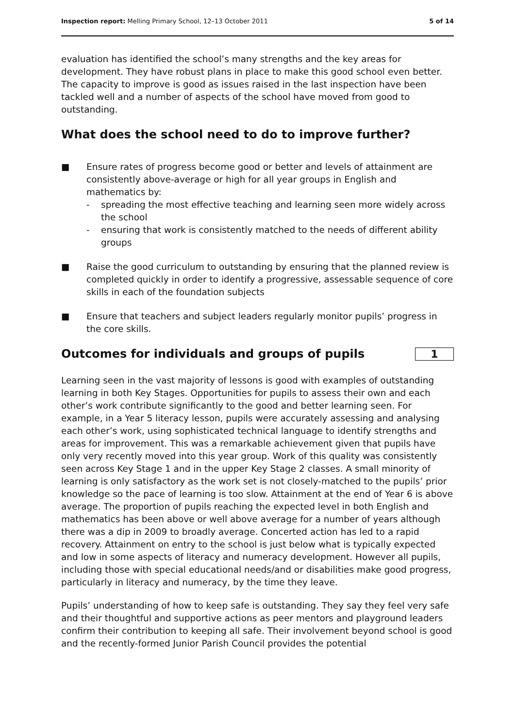Inspection report: Melling Primary School, 12–13 October 2011 5 of 14
evaluation has identified the school’s many strengths and the key areas for development. They have robust plans in place to make this good school even better. The capacity to improve is good as issues raised in the last inspection have been tackled well and a number of aspects of the school have moved from good to outstanding.
What does the school need to do to improve further?
■ Ensure rates of progress become good or better and levels of attainment are consistently above-average or high for all year groups in English and mathematics by:
- spreading the most effective teaching and learning seen more widely across the school
- ensuring that work is consistently matched to the needs of different ability groups
■ Raise the good curriculum to outstanding by ensuring that the planned review is completed quickly in order to identify a progressive, assessable sequence of core skills in each of the foundation subjects
■ Ensure that teachers and subject leaders regularly monitor pupils’ progress in the core skills.
Outcomes for individuals and groups of pupils
1
Learning seen in the vast majority of lessons is good with examples of outstanding learning in both Key Stages. Opportunities for pupils to assess their own and each other’s work contribute significantly to the good and better learning seen. For example, in a Year 5 literacy lesson, pupils were accurately assessing and analysing each other’s work, using sophisticated technical language to identify strengths and areas for improvement. This was a remarkable achievement given that pupils have only very recently moved into this year group. Work of this quality was consistently seen across Key Stage 1 and in the upper Key Stage 2 classes. A small minority of learning is only satisfactory as the work set is not closely-matched to the pupils’ prior knowledge so the pace of learning is too slow. Attainment at the end of Year 6 is above average. The proportion of pupils reaching the expected level in both English and mathematics has been above or well above average for a number of years although there was a dip in 2009 to broadly average. Concerted action has led to a rapid recovery. Attainment on entry to the school is just below what is typically expected and low in some aspects of literacy and numeracy development. However all pupils, including those with special educational needs/and or disabilities make good progress, particularly in literacy and numeracy, by the time they leave.
Pupils’ understanding of how to keep safe is outstanding. They say they feel very safe and their thoughtful and supportive actions as peer mentors and playground leaders confirm their contribution to keeping all safe. Their involvement beyond school is good and the recently-formed Junior Parish Council provides the potential